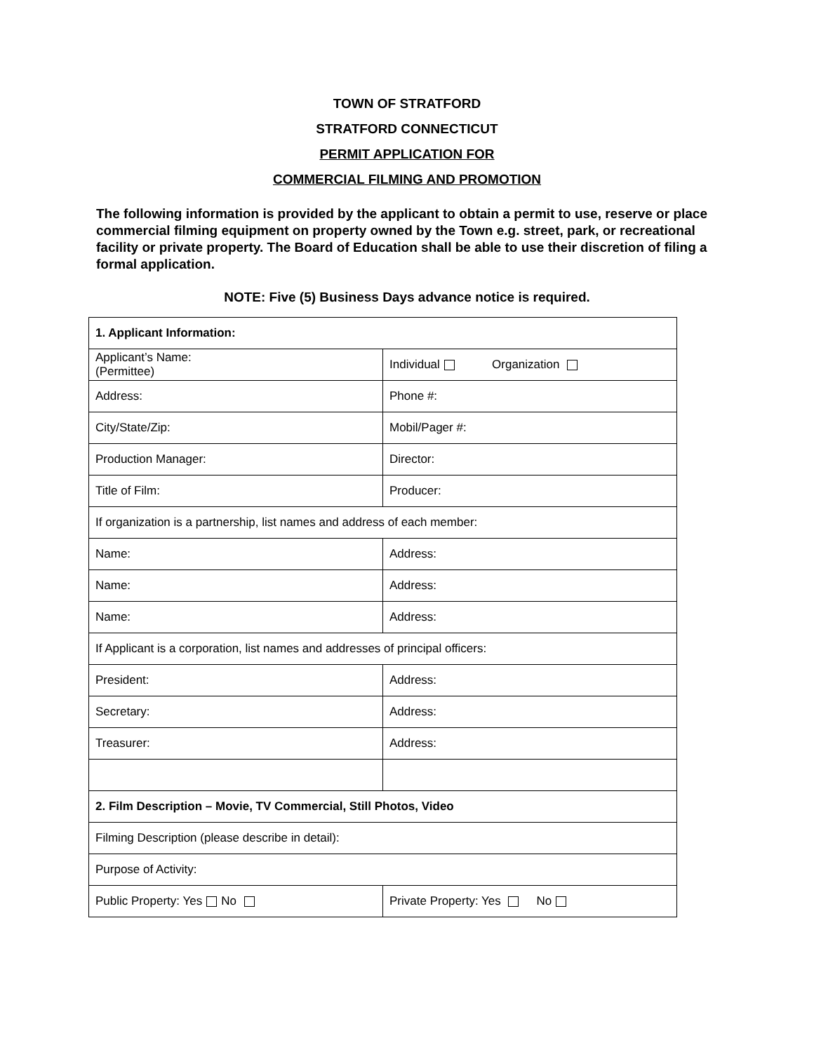TOWN OF STRATFORD
STRATFORD CONNECTICUT
PERMIT APPLICATION FOR
COMMERCIAL FILMING AND PROMOTION
The following information is provided by the applicant to obtain a permit to use, reserve or place commercial filming equipment on property owned by the Town e.g. street, park, or recreational facility or private property. The Board of Education shall be able to use their discretion of filing a formal application.
NOTE: Five (5) Business Days advance notice is required.
| 1. Applicant Information: | |
| Applicant’s Name: (Permittee) | Individual Organization |
| Address: | Phone #: |
| City/State/Zip: | Mobil/Pager #: |
| Production Manager: | Director: |
| Title of Film: | Producer: |
| If organization is a partnership, list names and address of each member: | |
| Name: | Address: |
| Name: | Address: |
| Name: | Address: |
| If Applicant is a corporation, list names and addresses of principal officers: | |
| President: | Address: |
| Secretary: | Address: |
| Treasurer: | Address: |
| 2. Film Description – Movie, TV Commercial, Still Photos, Video | |
| Filming Description (please describe in detail): | |
| Purpose of Activity: | |
| Public Property: Yes No | Private Property: Yes No |